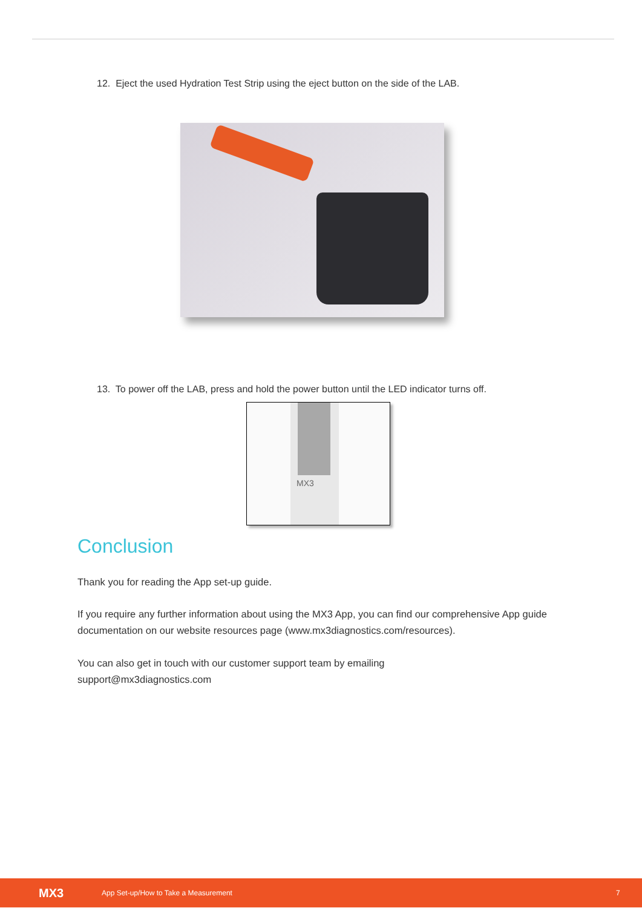12. Eject the used Hydration Test Strip using the eject button on the side of the LAB.
13. To power off the LAB, press and hold the power button until the LED indicator turns off.
MX3
Conclusion
Thank you for reading the App set-up guide.
If you require any further information about using the MX3 App, you can find our comprehensive App guide documentation on our website resources page (www.mx3diagnostics.com/resources).
You can also get in touch with our customer support team by emailing support@mx3diagnostics.com
MX3 App Set-up/How to Take a Measurement 7